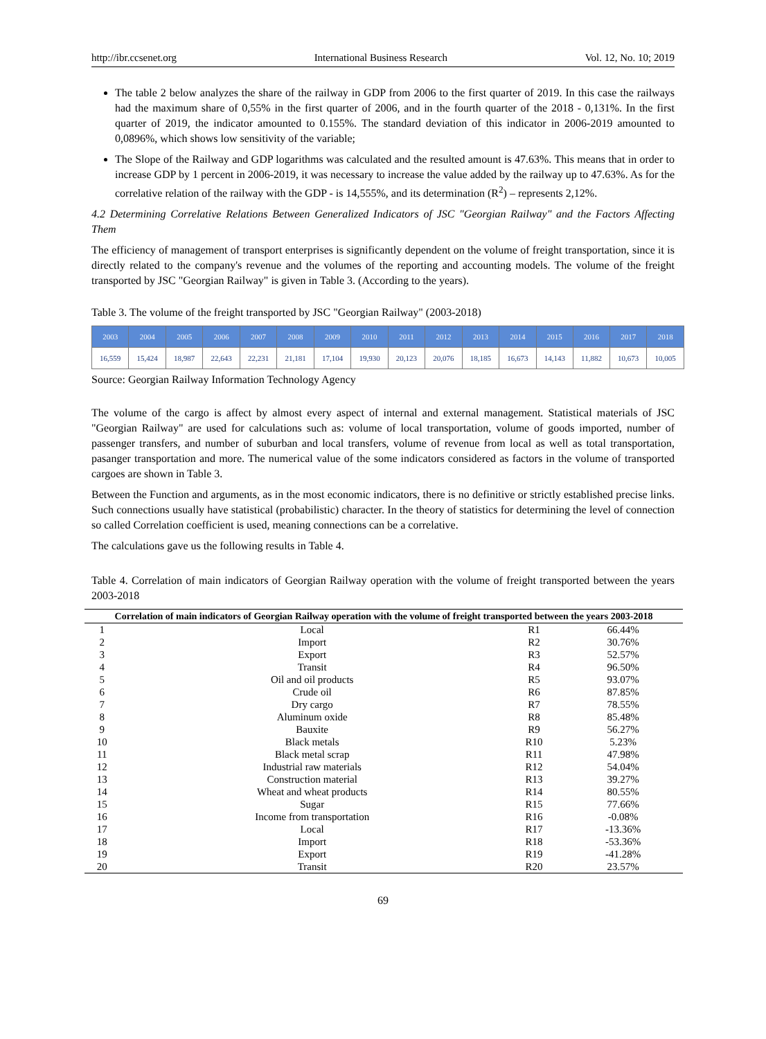http://ibr.ccsenet.org International Business Research Vol. 12, No. 10; 2019
The table 2 below analyzes the share of the railway in GDP from 2006 to the first quarter of 2019. In this case the railways had the maximum share of 0,55% in the first quarter of 2006, and in the fourth quarter of the 2018 - 0,131%. In the first quarter of 2019, the indicator amounted to 0.155%. The standard deviation of this indicator in 2006-2019 amounted to 0,0896%, which shows low sensitivity of the variable;
The Slope of the Railway and GDP logarithms was calculated and the resulted amount is 47.63%. This means that in order to increase GDP by 1 percent in 2006-2019, it was necessary to increase the value added by the railway up to 47.63%. As for the correlative relation of the railway with the GDP - is 14,555%, and its determination (R<sup>2</sup>) – represents 2,12%.
4.2 Determining Correlative Relations Between Generalized Indicators of JSC "Georgian Railway" and the Factors Affecting Them
The efficiency of management of transport enterprises is significantly dependent on the volume of freight transportation, since it is directly related to the company's revenue and the volumes of the reporting and accounting models. The volume of the freight transported by JSC "Georgian Railway" is given in Table 3. (According to the years).
Table 3. The volume of the freight transported by JSC "Georgian Railway" (2003-2018)
| 2003 | 2004 | 2005 | 2006 | 2007 | 2008 | 2009 | 2010 | 2011 | 2012 | 2013 | 2014 | 2015 | 2016 | 2017 | 2018 |
| 16,559 | 15,424 | 18,987 | 22,643 | 22,231 | 21,181 | 17,104 | 19,930 | 20,123 | 20,076 | 18,185 | 16,673 | 14,143 | 11,882 | 10,673 | 10,005 |
Source: Georgian Railway Information Technology Agency
The volume of the cargo is affect by almost every aspect of internal and external management. Statistical materials of JSC "Georgian Railway" are used for calculations such as: volume of local transportation, volume of goods imported, number of passenger transfers, and number of suburban and local transfers, volume of revenue from local as well as total transportation, pasanger transportation and more. The numerical value of the some indicators considered as factors in the volume of transported cargoes are shown in Table 3.
Between the Function and arguments, as in the most economic indicators, there is no definitive or strictly established precise links. Such connections usually have statistical (probabilistic) character. In the theory of statistics for determining the level of connection so called Correlation coefficient is used, meaning connections can be a correlative.
The calculations gave us the following results in Table 4.
Table 4. Correlation of main indicators of Georgian Railway operation with the volume of freight transported between the years 2003-2018
| Correlation of main indicators of Georgian Railway operation with the volume of freight transported between the years 2003-2018 | | | |
| --- | --- | --- | --- |
| 1 | Local | R1 | 66.44% |
| 2 | Import | R2 | 30.76% |
| 3 | Export | R3 | 52.57% |
| 4 | Transit | R4 | 96.50% |
| 5 | Oil and oil products | R5 | 93.07% |
| 6 | Crude oil | R6 | 87.85% |
| 7 | Dry cargo | R7 | 78.55% |
| 8 | Aluminum oxide | R8 | 85.48% |
| 9 | Bauxite | R9 | 56.27% |
| 10 | Black metals | R10 | 5.23% |
| 11 | Black metal scrap | R11 | 47.98% |
| 12 | Industrial raw materials | R12 | 54.04% |
| 13 | Construction material | R13 | 39.27% |
| 14 | Wheat and wheat products | R14 | 80.55% |
| 15 | Sugar | R15 | 77.66% |
| 16 | Income from transportation | R16 | -0.08% |
| 17 | Local | R17 | -13.36% |
| 18 | Import | R18 | -53.36% |
| 19 | Export | R19 | -41.28% |
| 20 | Transit | R20 | 23.57% |
69